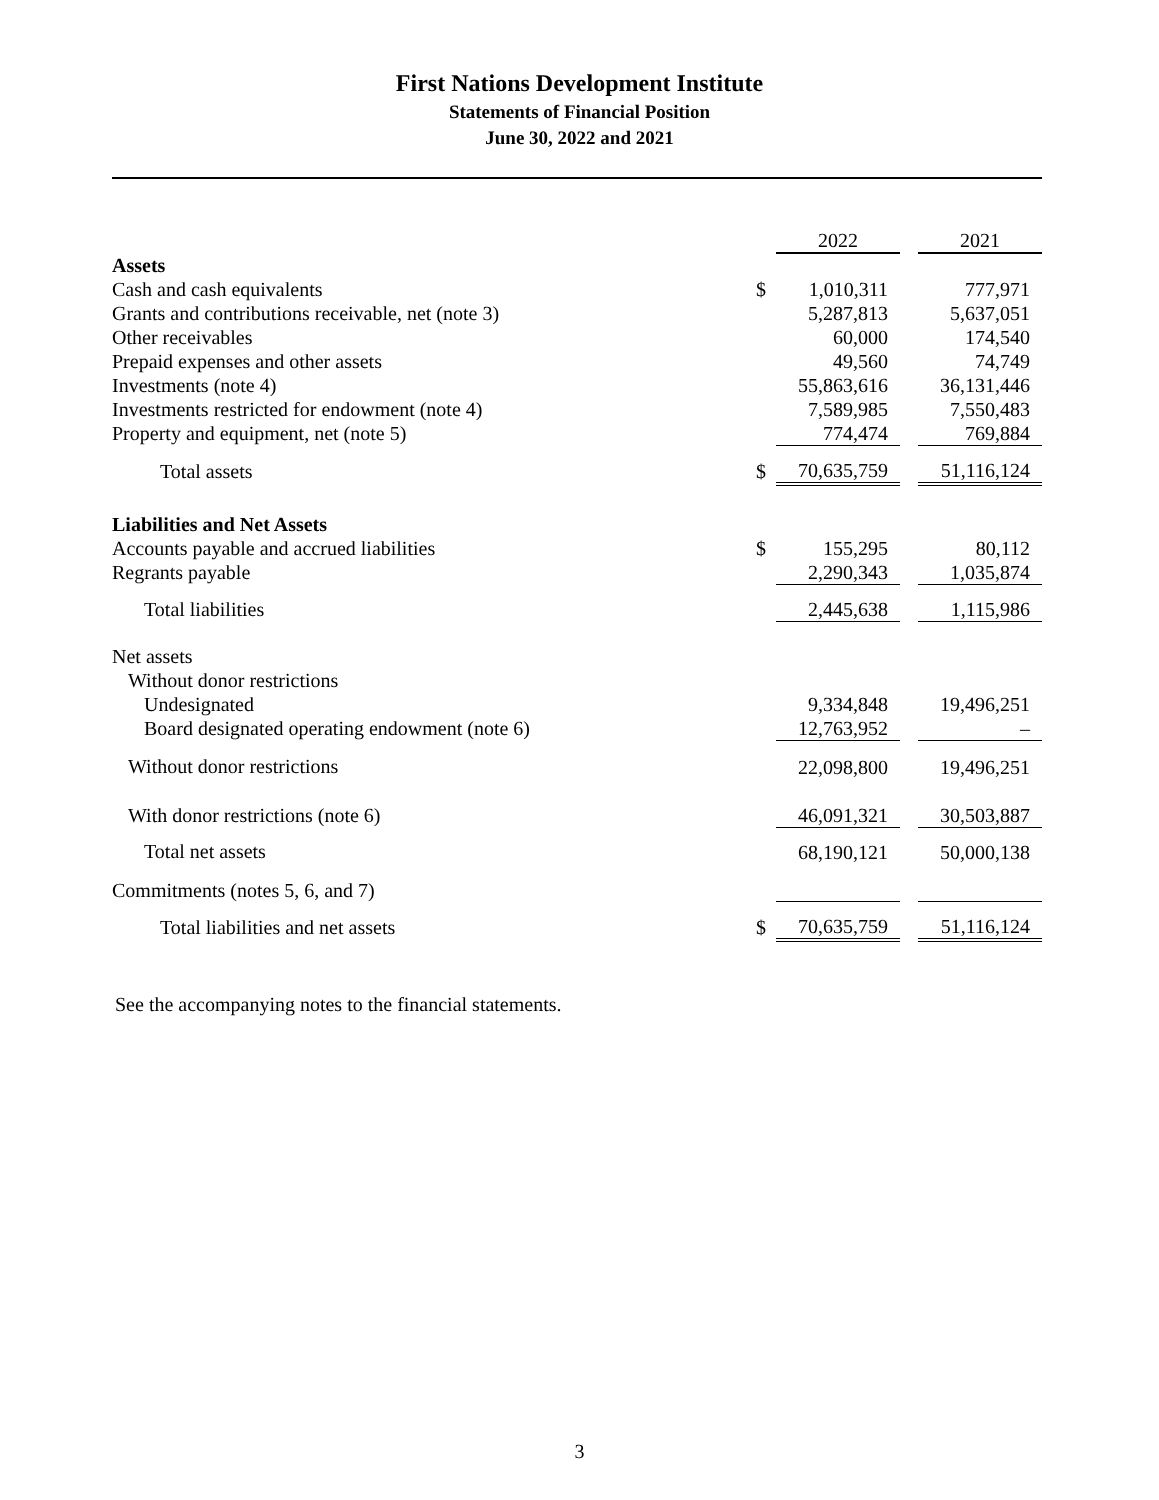First Nations Development Institute
Statements of Financial Position
June 30, 2022 and 2021
| | | 2022 | | 2021 |
| Assets | | | | |
| Cash and cash equivalents | $ | 1,010,311 | | 777,971 |
| Grants and contributions receivable, net (note 3) | | 5,287,813 | | 5,637,051 |
| Other receivables | | 60,000 | | 174,540 |
| Prepaid expenses and other assets | | 49,560 | | 74,749 |
| Investments (note 4) | | 55,863,616 | | 36,131,446 |
| Investments restricted for endowment (note 4) | | 7,589,985 | | 7,550,483 |
| Property and equipment, net (note 5) | | 774,474 | | 769,884 |
| Total assets | $ | 70,635,759 | | 51,116,124 |
| Liabilities and Net Assets | | | | |
| Accounts payable and accrued liabilities | $ | 155,295 | | 80,112 |
| Regrants payable | | 2,290,343 | | 1,035,874 |
| Total liabilities | | 2,445,638 | | 1,115,986 |
| Net assets | | | | |
| Without donor restrictions | | | | |
| Undesignated | | 9,334,848 | | 19,496,251 |
| Board designated operating endowment (note 6) | | 12,763,952 | | – |
| Without donor restrictions | | 22,098,800 | | 19,496,251 |
| With donor restrictions (note 6) | | 46,091,321 | | 30,503,887 |
| Total net assets | | 68,190,121 | | 50,000,138 |
| Commitments (notes 5, 6, and 7) | | | | |
| Total liabilities and net assets | $ | 70,635,759 | | 51,116,124 |
See the accompanying notes to the financial statements.
3